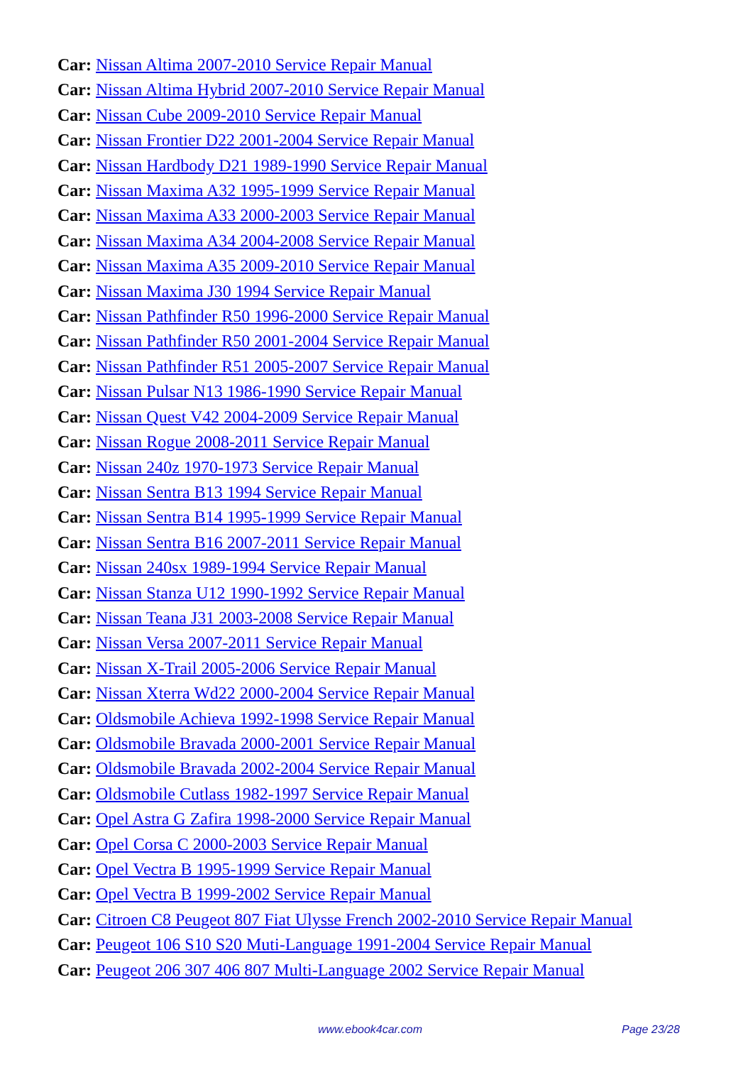Car: Nissan Altima 2007-2010 Service Repair Manual
Car: Nissan Altima Hybrid 2007-2010 Service Repair Manual
Car: Nissan Cube 2009-2010 Service Repair Manual
Car: Nissan Frontier D22 2001-2004 Service Repair Manual
Car: Nissan Hardbody D21 1989-1990 Service Repair Manual
Car: Nissan Maxima A32 1995-1999 Service Repair Manual
Car: Nissan Maxima A33 2000-2003 Service Repair Manual
Car: Nissan Maxima A34 2004-2008 Service Repair Manual
Car: Nissan Maxima A35 2009-2010 Service Repair Manual
Car: Nissan Maxima J30 1994 Service Repair Manual
Car: Nissan Pathfinder R50 1996-2000 Service Repair Manual
Car: Nissan Pathfinder R50 2001-2004 Service Repair Manual
Car: Nissan Pathfinder R51 2005-2007 Service Repair Manual
Car: Nissan Pulsar N13 1986-1990 Service Repair Manual
Car: Nissan Quest V42 2004-2009 Service Repair Manual
Car: Nissan Rogue 2008-2011 Service Repair Manual
Car: Nissan 240z 1970-1973 Service Repair Manual
Car: Nissan Sentra B13 1994 Service Repair Manual
Car: Nissan Sentra B14 1995-1999 Service Repair Manual
Car: Nissan Sentra B16 2007-2011 Service Repair Manual
Car: Nissan 240sx 1989-1994 Service Repair Manual
Car: Nissan Stanza U12 1990-1992 Service Repair Manual
Car: Nissan Teana J31 2003-2008 Service Repair Manual
Car: Nissan Versa 2007-2011 Service Repair Manual
Car: Nissan X-Trail 2005-2006 Service Repair Manual
Car: Nissan Xterra Wd22 2000-2004 Service Repair Manual
Car: Oldsmobile Achieva 1992-1998 Service Repair Manual
Car: Oldsmobile Bravada 2000-2001 Service Repair Manual
Car: Oldsmobile Bravada 2002-2004 Service Repair Manual
Car: Oldsmobile Cutlass 1982-1997 Service Repair Manual
Car: Opel Astra G Zafira 1998-2000 Service Repair Manual
Car: Opel Corsa C 2000-2003 Service Repair Manual
Car: Opel Vectra B 1995-1999 Service Repair Manual
Car: Opel Vectra B 1999-2002 Service Repair Manual
Car: Citroen C8 Peugeot 807 Fiat Ulysse French 2002-2010 Service Repair Manual
Car: Peugeot 106 S10 S20 Muti-Language 1991-2004 Service Repair Manual
Car: Peugeot 206 307 406 807 Multi-Language 2002 Service Repair Manual
www.ebook4car.com Page 23/28